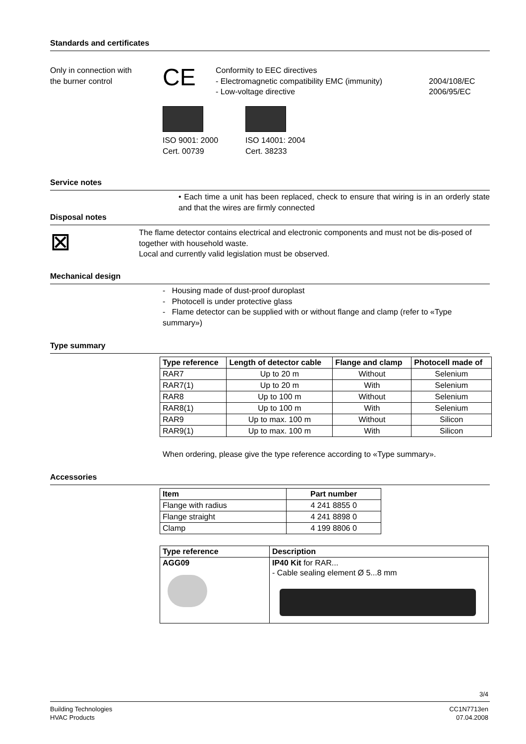Standards and certificates
Only in connection with
the burner control
CE
Conformity to EEC directives
- Electromagnetic compatibility EMC (immunity)
- Low-voltage directive
2004/108/EC
2006/95/EC
ISO 9001: 2000
Cert. 00739
ISO 14001: 2004
Cert. 38233
Service notes
• Each time a unit has been replaced, check to ensure that wiring is in an orderly state and that the wires are firmly connected
Disposal notes
⊠
The flame detector contains electrical and electronic components and must not be dis-posed of together with household waste.
Local and currently valid legislation must be observed.
Mechanical design
- Housing made of dust-proof duroplast
- Photocell is under protective glass
- Flame detector can be supplied with or without flange and clamp (refer to «Type summary»)
Type summary
| Type reference | Length of detector cable | Flange and clamp | Photocell made of |
| --- | --- | --- | --- |
| RAR7 | Up to 20 m | Without | Selenium |
| RAR7(1) | Up to 20 m | With | Selenium |
| RAR8 | Up to 100 m | Without | Selenium |
| RAR8(1) | Up to 100 m | With | Selenium |
| RAR9 | Up to max. 100 m | Without | Silicon |
| RAR9(1) | Up to max. 100 m | With | Silicon |
When ordering, please give the type reference according to «Type summary».
Accessories
| Item | Part number |
| --- | --- |
| Flange with radius | 4 241 8855 0 |
| Flange straight | 4 241 8898 0 |
| Clamp | 4 199 8806 0 |
| Type reference | Description |
| --- | --- |
| AGG09 | IP40 Kit for RAR... - Cable sealing element Ø 5...8 mm |
3/4
Building Technologies
HVAC Products
CC1N7713en
07.04.2008